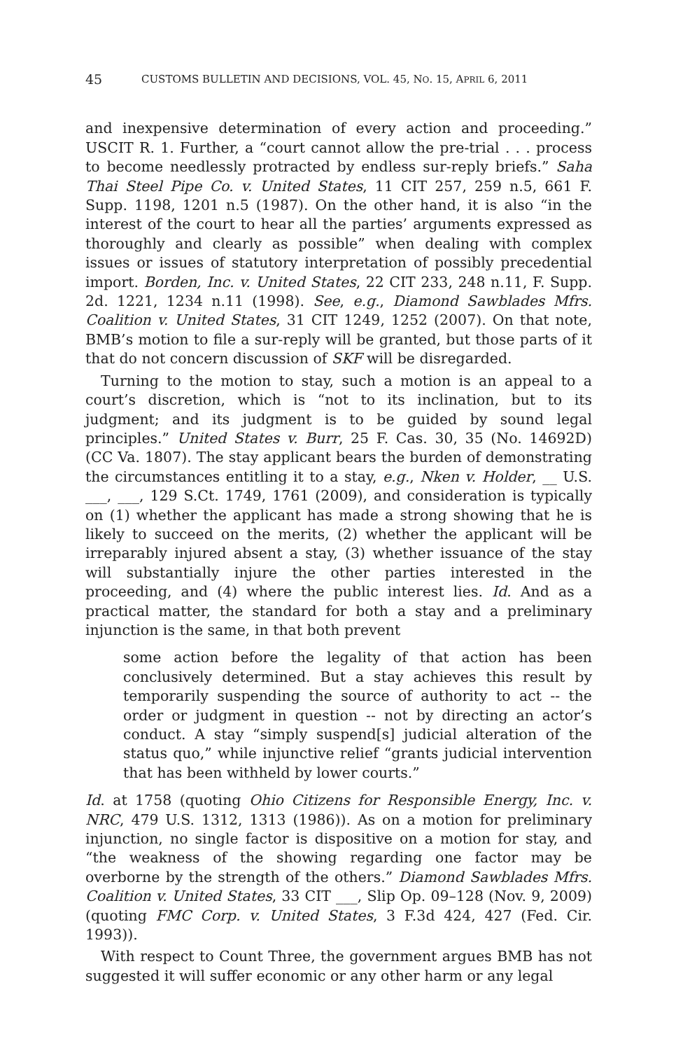45 CUSTOMS BULLETIN AND DECISIONS, VOL. 45, NO. 15, APRIL 6, 2011
and inexpensive determination of every action and proceeding.” USCIT R. 1. Further, a “court cannot allow the pre-trial . . . process to become needlessly protracted by endless sur-reply briefs.” Saha Thai Steel Pipe Co. v. United States, 11 CIT 257, 259 n.5, 661 F. Supp. 1198, 1201 n.5 (1987). On the other hand, it is also “in the interest of the court to hear all the parties’ arguments expressed as thoroughly and clearly as possible” when dealing with complex issues or issues of statutory interpretation of possibly precedential import. Borden, Inc. v. United States, 22 CIT 233, 248 n.11, F. Supp. 2d. 1221, 1234 n.11 (1998). See, e.g., Diamond Sawblades Mfrs. Coalition v. United States, 31 CIT 1249, 1252 (2007). On that note, BMB’s motion to file a sur-reply will be granted, but those parts of it that do not concern discussion of SKF will be disregarded.
Turning to the motion to stay, such a motion is an appeal to a court’s discretion, which is “not to its inclination, but to its judgment; and its judgment is to be guided by sound legal principles.” United States v. Burr, 25 F. Cas. 30, 35 (No. 14692D) (CC Va. 1807). The stay applicant bears the burden of demonstrating the circumstances entitling it to a stay, e.g., Nken v. Holder, __ U.S. ___, ___, 129 S.Ct. 1749, 1761 (2009), and consideration is typically on (1) whether the applicant has made a strong showing that he is likely to succeed on the merits, (2) whether the applicant will be irreparably injured absent a stay, (3) whether issuance of the stay will substantially injure the other parties interested in the proceeding, and (4) where the public interest lies. Id. And as a practical matter, the standard for both a stay and a preliminary injunction is the same, in that both prevent
some action before the legality of that action has been conclusively determined. But a stay achieves this result by temporarily suspending the source of authority to act -- the order or judgment in question -- not by directing an actor’s conduct. A stay “simply suspend[s] judicial alteration of the status quo,” while injunctive relief “grants judicial intervention that has been withheld by lower courts.”
Id. at 1758 (quoting Ohio Citizens for Responsible Energy, Inc. v. NRC, 479 U.S. 1312, 1313 (1986)). As on a motion for preliminary injunction, no single factor is dispositive on a motion for stay, and “the weakness of the showing regarding one factor may be overborne by the strength of the others.” Diamond Sawblades Mfrs. Coalition v. United States, 33 CIT ___, Slip Op. 09–128 (Nov. 9, 2009) (quoting FMC Corp. v. United States, 3 F.3d 424, 427 (Fed. Cir. 1993)).
With respect to Count Three, the government argues BMB has not suggested it will suffer economic or any other harm or any legal